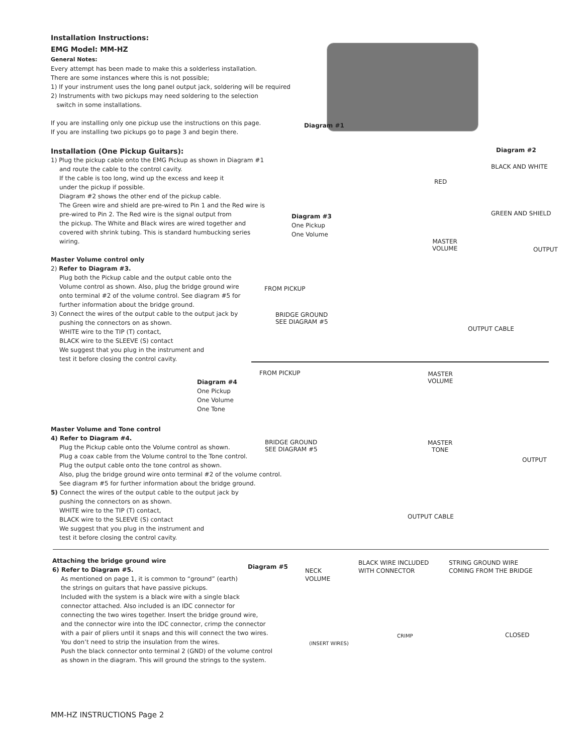Installation Instructions:
EMG Model: MM-HZ
General Notes:
Every attempt has been made to make this a solderless installation.
There are some instances where this is not possible;
1) If your instrument uses the long panel output jack, soldering will be required
2) Instruments with two pickups may need soldering to the selection
switch in some installations.
If you are installing only one pickup use the instructions on this page.
If you are installing two pickups go to page 3 and begin there.
Installation (One Pickup Guitars):
1) Plug the pickup cable onto the EMG Pickup as shown in Diagram #1
and route the cable to the control cavity.
If the cable is too long, wind up the excess and keep it
under the pickup if possible.
Diagram #2 shows the other end of the pickup cable.
The Green wire and shield are pre-wired to Pin 1 and the Red wire is
pre-wired to Pin 2. The Red wire is the signal output from
the pickup. The White and Black wires are wired together and
covered with shrink tubing. This is standard humbucking series
wiring.
Master Volume control only
2) Refer to Diagram #3.
Plug both the Pickup cable and the output cable onto the
Volume control as shown. Also, plug the bridge ground wire
onto terminal #2 of the volume control. See diagram #5 for
further information about the bridge ground.
3) Connect the wires of the output cable to the output jack by
pushing the connectors on as shown.
WHITE wire to the TIP (T) contact,
BLACK wire to the SLEEVE (S) contact
We suggest that you plug in the instrument and
test it before closing the control cavity.
Diagram #4
One Pickup
One Volume
One Tone
Master Volume and Tone control
4) Refer to Diagram #4.
Plug the Pickup cable onto the Volume control as shown.
Plug a coax cable from the Volume control to the Tone control.
Plug the output cable onto the tone control as shown.
Also, plug the bridge ground wire onto terminal #2 of the volume control.
See diagram #5 for further information about the bridge ground.
5) Connect the wires of the output cable to the output jack by
pushing the connectors on as shown.
WHITE wire to the TIP (T) contact,
BLACK wire to the SLEEVE (S) contact
We suggest that you plug in the instrument and
test it before closing the control cavity.
Attaching the bridge ground wire
6) Refer to Diagram #5.
As mentioned on page 1, it is common to “ground” (earth)
the strings on guitars that have passive pickups.
Included with the system is a black wire with a single black
connector attached. Also included is an IDC connector for
connecting the two wires together. Insert the bridge ground wire,
and the connector wire into the IDC connector, crimp the connector
with a pair of pliers until it snaps and this will connect the two wires.
You don’t need to strip the insulation from the wires.
Push the black connector onto terminal 2 (GND) of the volume control
as shown in the diagram. This will ground the strings to the system.
Diagram #1
Diagram #2
BLACK AND WHITE
RED
GREEN AND SHIELD
Diagram #3
One Pickup
One Volume
MASTER
VOLUME
OUTPUT
FROM PICKUP
BRIDGE GROUND
SEE DIAGRAM #5
OUTPUT CABLE
FROM PICKUP
MASTER
VOLUME
BRIDGE GROUND
SEE DIAGRAM #5
MASTER
TONE
OUTPUT
OUTPUT CABLE
Diagram #5
NECK
VOLUME
BLACK WIRE INCLUDED
WITH CONNECTOR
STRING GROUND WIRE
COMING FROM THE BRIDGE
CRIMP CLOSED
(INSERT WIRES)
MM-HZ INSTRUCTIONS Page 2